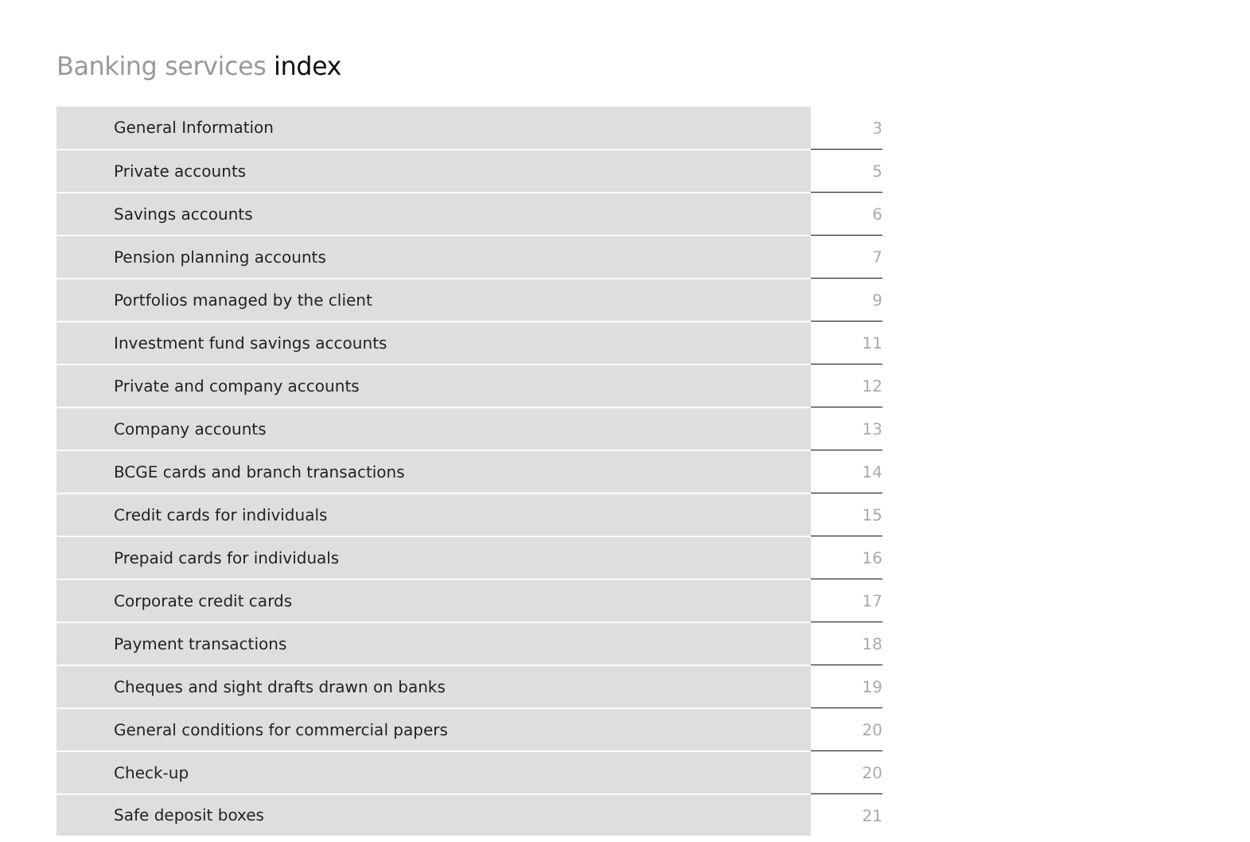Banking services index
| General Information | 3 |
| Private accounts | 5 |
| Savings accounts | 6 |
| Pension planning accounts | 7 |
| Portfolios managed by the client | 9 |
| Investment fund savings accounts | 11 |
| Private and company accounts | 12 |
| Company accounts | 13 |
| BCGE cards and branch transactions | 14 |
| Credit cards for individuals | 15 |
| Prepaid cards for individuals | 16 |
| Corporate credit cards | 17 |
| Payment transactions | 18 |
| Cheques and sight drafts drawn on banks | 19 |
| General conditions for commercial papers | 20 |
| Check-up | 20 |
| Safe deposit boxes | 21 |